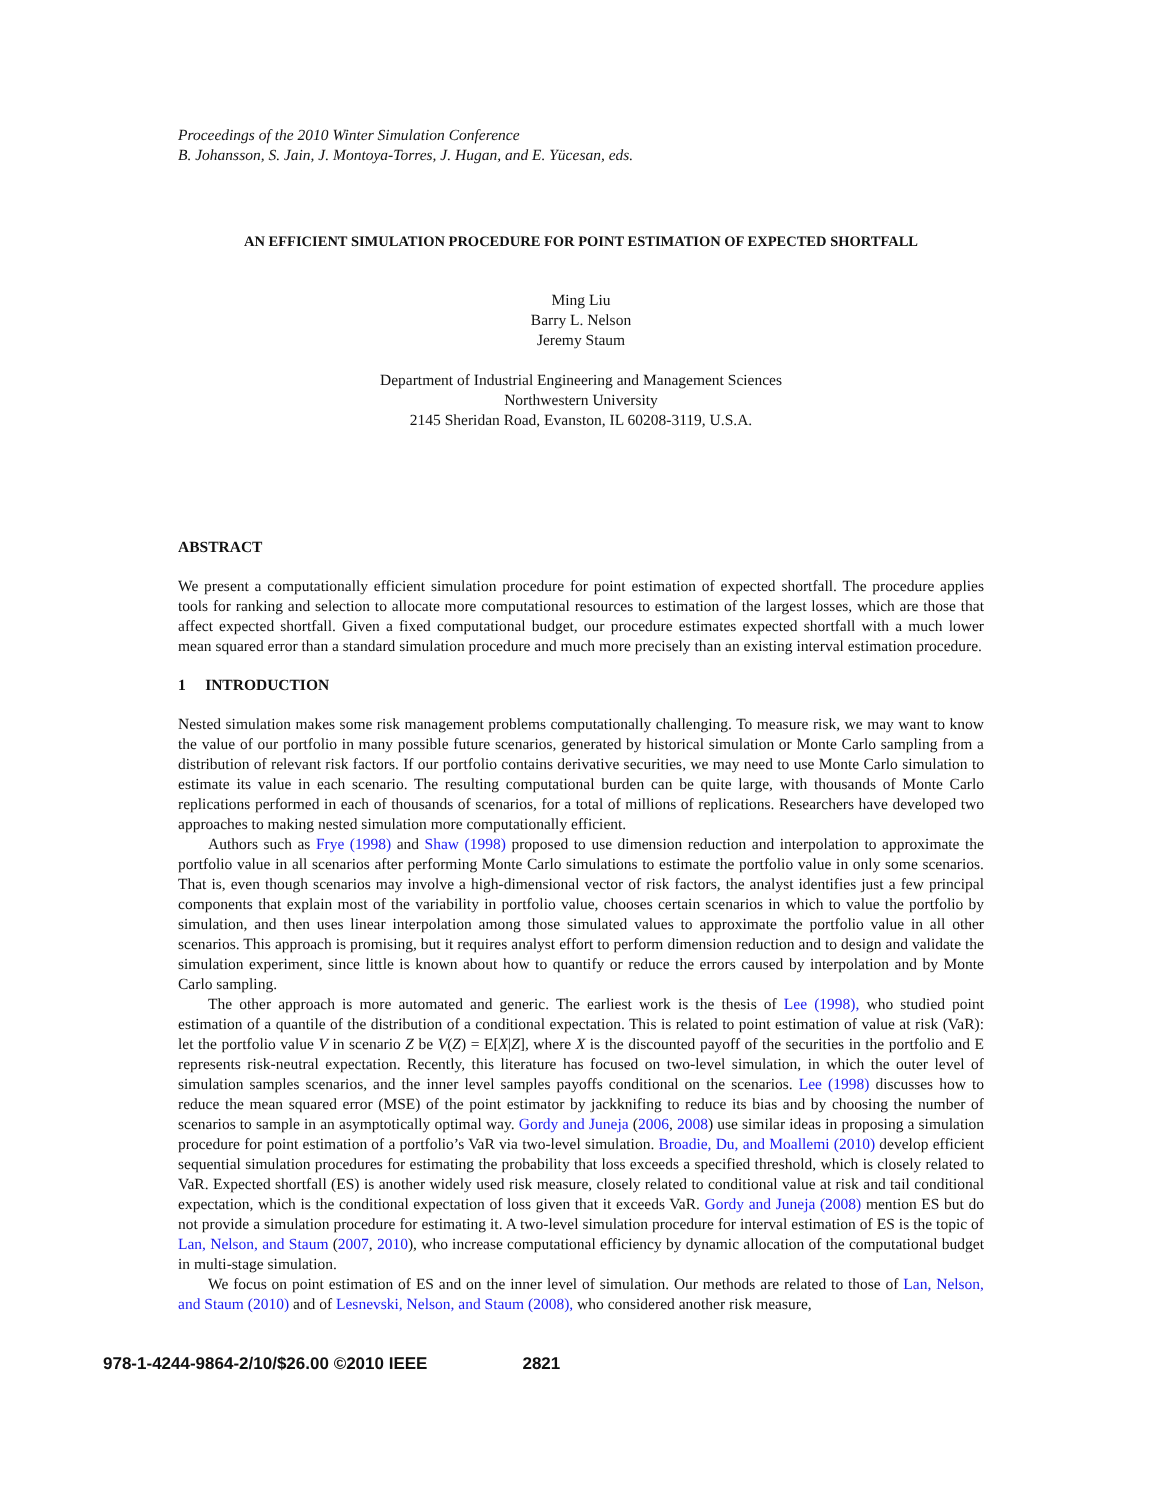Proceedings of the 2010 Winter Simulation Conference
B. Johansson, S. Jain, J. Montoya-Torres, J. Hugan, and E. Yücesan, eds.
AN EFFICIENT SIMULATION PROCEDURE FOR POINT ESTIMATION OF EXPECTED SHORTFALL
Ming Liu
Barry L. Nelson
Jeremy Staum
Department of Industrial Engineering and Management Sciences
Northwestern University
2145 Sheridan Road, Evanston, IL 60208-3119, U.S.A.
ABSTRACT
We present a computationally efficient simulation procedure for point estimation of expected shortfall. The procedure applies tools for ranking and selection to allocate more computational resources to estimation of the largest losses, which are those that affect expected shortfall. Given a fixed computational budget, our procedure estimates expected shortfall with a much lower mean squared error than a standard simulation procedure and much more precisely than an existing interval estimation procedure.
1 INTRODUCTION
Nested simulation makes some risk management problems computationally challenging. To measure risk, we may want to know the value of our portfolio in many possible future scenarios, generated by historical simulation or Monte Carlo sampling from a distribution of relevant risk factors. If our portfolio contains derivative securities, we may need to use Monte Carlo simulation to estimate its value in each scenario. The resulting computational burden can be quite large, with thousands of Monte Carlo replications performed in each of thousands of scenarios, for a total of millions of replications. Researchers have developed two approaches to making nested simulation more computationally efficient.
Authors such as Frye (1998) and Shaw (1998) proposed to use dimension reduction and interpolation to approximate the portfolio value in all scenarios after performing Monte Carlo simulations to estimate the portfolio value in only some scenarios. That is, even though scenarios may involve a high-dimensional vector of risk factors, the analyst identifies just a few principal components that explain most of the variability in portfolio value, chooses certain scenarios in which to value the portfolio by simulation, and then uses linear interpolation among those simulated values to approximate the portfolio value in all other scenarios. This approach is promising, but it requires analyst effort to perform dimension reduction and to design and validate the simulation experiment, since little is known about how to quantify or reduce the errors caused by interpolation and by Monte Carlo sampling.
The other approach is more automated and generic. The earliest work is the thesis of Lee (1998), who studied point estimation of a quantile of the distribution of a conditional expectation. This is related to point estimation of value at risk (VaR): let the portfolio value V in scenario Z be V(Z) = E[X|Z], where X is the discounted payoff of the securities in the portfolio and E represents risk-neutral expectation. Recently, this literature has focused on two-level simulation, in which the outer level of simulation samples scenarios, and the inner level samples payoffs conditional on the scenarios. Lee (1998) discusses how to reduce the mean squared error (MSE) of the point estimator by jackknifing to reduce its bias and by choosing the number of scenarios to sample in an asymptotically optimal way. Gordy and Juneja (2006, 2008) use similar ideas in proposing a simulation procedure for point estimation of a portfolio’s VaR via two-level simulation. Broadie, Du, and Moallemi (2010) develop efficient sequential simulation procedures for estimating the probability that loss exceeds a specified threshold, which is closely related to VaR. Expected shortfall (ES) is another widely used risk measure, closely related to conditional value at risk and tail conditional expectation, which is the conditional expectation of loss given that it exceeds VaR. Gordy and Juneja (2008) mention ES but do not provide a simulation procedure for estimating it. A two-level simulation procedure for interval estimation of ES is the topic of Lan, Nelson, and Staum (2007, 2010), who increase computational efficiency by dynamic allocation of the computational budget in multi-stage simulation.
We focus on point estimation of ES and on the inner level of simulation. Our methods are related to those of Lan, Nelson, and Staum (2010) and of Lesnevski, Nelson, and Staum (2008), who considered another risk measure,
978-1-4244-9864-2/10/$26.00 ©2010 IEEE 2821